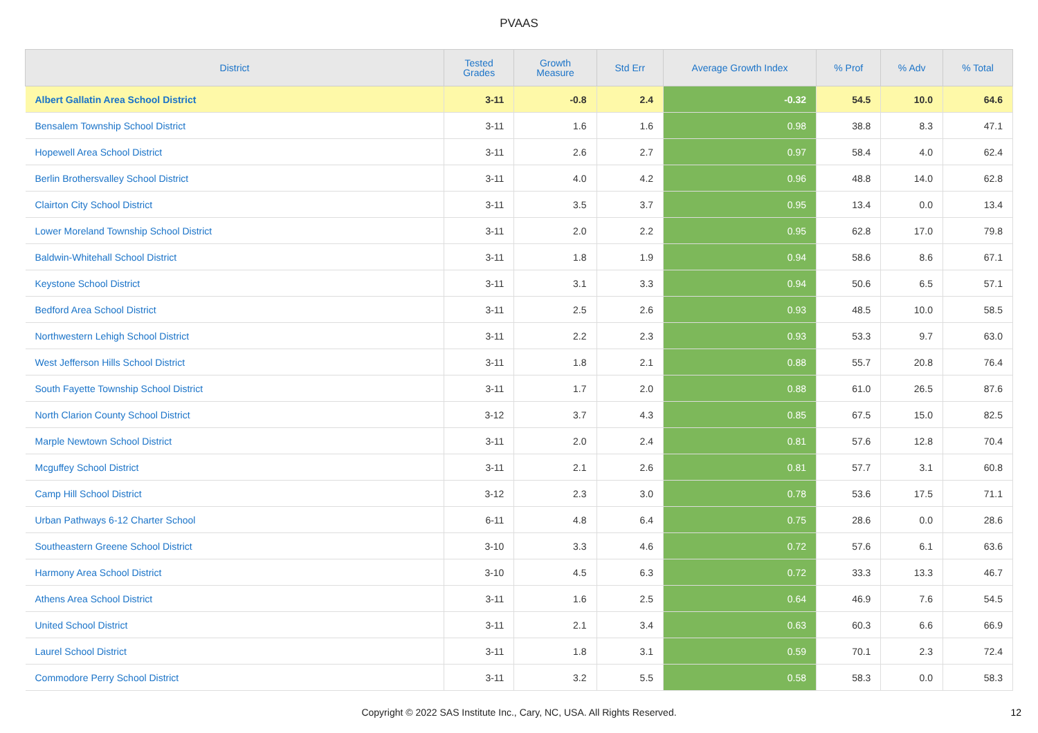PVAAS
| District | Tested Grades | Growth Measure | Std Err | Average Growth Index | % Prof | % Adv | % Total |
| --- | --- | --- | --- | --- | --- | --- | --- |
| Albert Gallatin Area School District | 3-11 | -0.8 | 2.4 | -0.32 | 54.5 | 10.0 | 64.6 |
| Bensalem Township School District | 3-11 | 1.6 | 1.6 | 0.98 | 38.8 | 8.3 | 47.1 |
| Hopewell Area School District | 3-11 | 2.6 | 2.7 | 0.97 | 58.4 | 4.0 | 62.4 |
| Berlin Brothersvalley School District | 3-11 | 4.0 | 4.2 | 0.96 | 48.8 | 14.0 | 62.8 |
| Clairton City School District | 3-11 | 3.5 | 3.7 | 0.95 | 13.4 | 0.0 | 13.4 |
| Lower Moreland Township School District | 3-11 | 2.0 | 2.2 | 0.95 | 62.8 | 17.0 | 79.8 |
| Baldwin-Whitehall School District | 3-11 | 1.8 | 1.9 | 0.94 | 58.6 | 8.6 | 67.1 |
| Keystone School District | 3-11 | 3.1 | 3.3 | 0.94 | 50.6 | 6.5 | 57.1 |
| Bedford Area School District | 3-11 | 2.5 | 2.6 | 0.93 | 48.5 | 10.0 | 58.5 |
| Northwestern Lehigh School District | 3-11 | 2.2 | 2.3 | 0.93 | 53.3 | 9.7 | 63.0 |
| West Jefferson Hills School District | 3-11 | 1.8 | 2.1 | 0.88 | 55.7 | 20.8 | 76.4 |
| South Fayette Township School District | 3-11 | 1.7 | 2.0 | 0.88 | 61.0 | 26.5 | 87.6 |
| North Clarion County School District | 3-12 | 3.7 | 4.3 | 0.85 | 67.5 | 15.0 | 82.5 |
| Marple Newtown School District | 3-11 | 2.0 | 2.4 | 0.81 | 57.6 | 12.8 | 70.4 |
| Mcguffey School District | 3-11 | 2.1 | 2.6 | 0.81 | 57.7 | 3.1 | 60.8 |
| Camp Hill School District | 3-12 | 2.3 | 3.0 | 0.78 | 53.6 | 17.5 | 71.1 |
| Urban Pathways 6-12 Charter School | 6-11 | 4.8 | 6.4 | 0.75 | 28.6 | 0.0 | 28.6 |
| Southeastern Greene School District | 3-10 | 3.3 | 4.6 | 0.72 | 57.6 | 6.1 | 63.6 |
| Harmony Area School District | 3-10 | 4.5 | 6.3 | 0.72 | 33.3 | 13.3 | 46.7 |
| Athens Area School District | 3-11 | 1.6 | 2.5 | 0.64 | 46.9 | 7.6 | 54.5 |
| United School District | 3-11 | 2.1 | 3.4 | 0.63 | 60.3 | 6.6 | 66.9 |
| Laurel School District | 3-11 | 1.8 | 3.1 | 0.59 | 70.1 | 2.3 | 72.4 |
| Commodore Perry School District | 3-11 | 3.2 | 5.5 | 0.58 | 58.3 | 0.0 | 58.3 |
Copyright © 2022 SAS Institute Inc., Cary, NC, USA. All Rights Reserved.
12